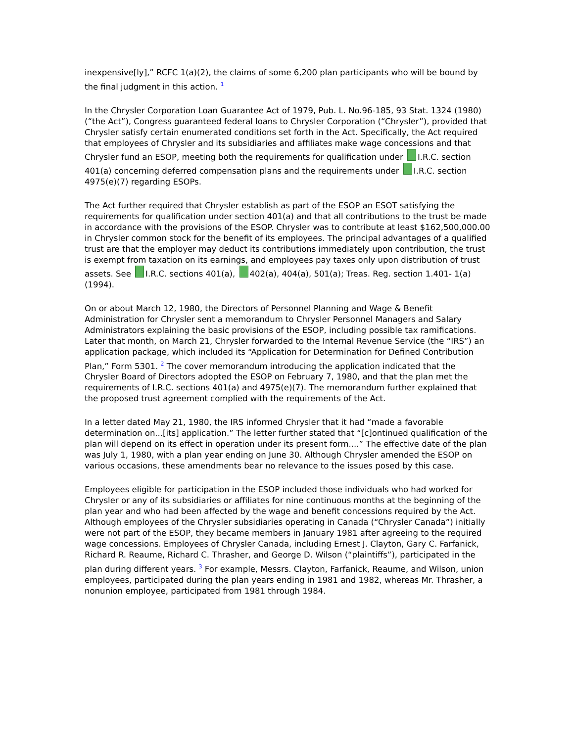inexpensive[ly],” RCFC 1(a)(2), the claims of some 6,200 plan participants who will be bound by the final judgment in this action. <sup>1</sup>
In the Chrysler Corporation Loan Guarantee Act of 1979, Pub. L. No.96-185, 93 Stat. 1324 (1980) (“the Act”), Congress guaranteed federal loans to Chrysler Corporation (“Chrysler”), provided that Chrysler satisfy certain enumerated conditions set forth in the Act. Specifically, the Act required that employees of Chrysler and its subsidiaries and affiliates make wage concessions and that Chrysler fund an ESOP, meeting both the requirements for qualification under I.R.C. section 401(a) concerning deferred compensation plans and the requirements under I.R.C. section 4975(e)(7) regarding ESOPs.
The Act further required that Chrysler establish as part of the ESOP an ESOT satisfying the requirements for qualification under section 401(a) and that all contributions to the trust be made in accordance with the provisions of the ESOP. Chrysler was to contribute at least $162,500,000.00 in Chrysler common stock for the benefit of its employees. The principal advantages of a qualified trust are that the employer may deduct its contributions immediately upon contribution, the trust is exempt from taxation on its earnings, and employees pay taxes only upon distribution of trust assets. See I.R.C. sections 401(a), 402(a), 404(a), 501(a); Treas. Reg. section 1.401- 1(a) (1994).
On or about March 12, 1980, the Directors of Personnel Planning and Wage & Benefit Administration for Chrysler sent a memorandum to Chrysler Personnel Managers and Salary Administrators explaining the basic provisions of the ESOP, including possible tax ramifications. Later that month, on March 21, Chrysler forwarded to the Internal Revenue Service (the “IRS”) an application package, which included its “Application for Determination for Defined Contribution Plan,” Form 5301. <sup>2</sup> The cover memorandum introducing the application indicated that the Chrysler Board of Directors adopted the ESOP on February 7, 1980, and that the plan met the requirements of I.R.C. sections 401(a) and 4975(e)(7). The memorandum further explained that the proposed trust agreement complied with the requirements of the Act.
In a letter dated May 21, 1980, the IRS informed Chrysler that it had “made a favorable determination on...[its] application.” The letter further stated that “[c]ontinued qualification of the plan will depend on its effect in operation under its present form....” The effective date of the plan was July 1, 1980, with a plan year ending on June 30. Although Chrysler amended the ESOP on various occasions, these amendments bear no relevance to the issues posed by this case.
Employees eligible for participation in the ESOP included those individuals who had worked for Chrysler or any of its subsidiaries or affiliates for nine continuous months at the beginning of the plan year and who had been affected by the wage and benefit concessions required by the Act. Although employees of the Chrysler subsidiaries operating in Canada (“Chrysler Canada”) initially were not part of the ESOP, they became members in January 1981 after agreeing to the required wage concessions. Employees of Chrysler Canada, including Ernest J. Clayton, Gary C. Farfanick, Richard R. Reaume, Richard C. Thrasher, and George D. Wilson (“plaintiffs”), participated in the plan during different years. <sup>3</sup> For example, Messrs. Clayton, Farfanick, Reaume, and Wilson, union employees, participated during the plan years ending in 1981 and 1982, whereas Mr. Thrasher, a nonunion employee, participated from 1981 through 1984.